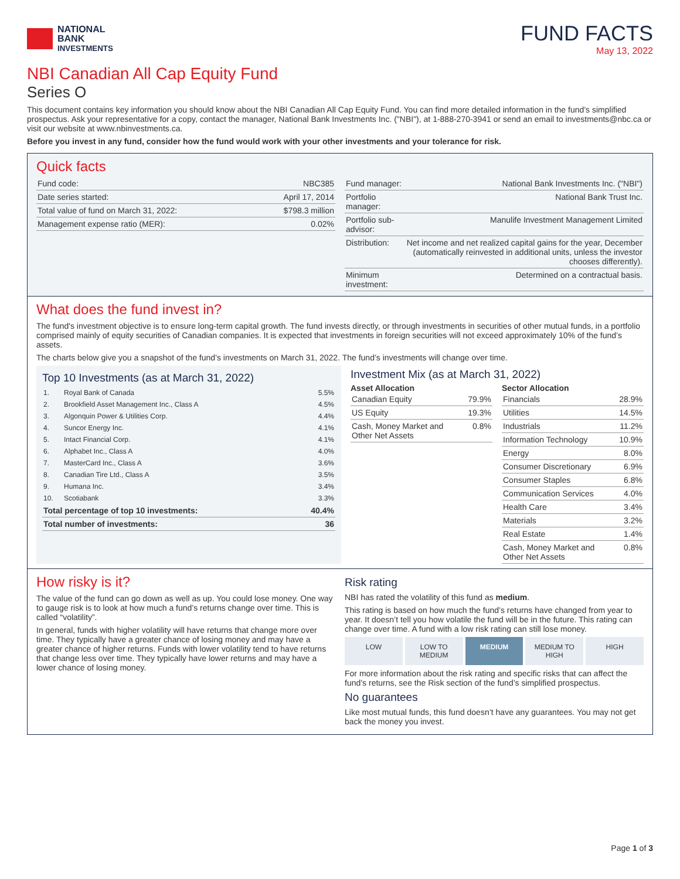NATIONAL
BANK
INVESTMENTS
FUND FACTS
May 13, 2022
NBI Canadian All Cap Equity Fund
Series O
This document contains key information you should know about the NBI Canadian All Cap Equity Fund. You can find more detailed information in the fund’s simplified prospectus. Ask your representative for a copy, contact the manager, National Bank Investments Inc. ("NBI"), at 1-888-270-3941 or send an email to investments@nbc.ca or visit our website at www.nbinvestments.ca.
Before you invest in any fund, consider how the fund would work with your other investments and your tolerance for risk.
Quick facts
| Fund code: | NBC385 |
| Date series started: | April 17, 2014 |
| Total value of fund on March 31, 2022: | $798.3 million |
| Management expense ratio (MER): | 0.02% |
| Fund manager: | National Bank Investments Inc. ("NBI") |
| Portfolio manager: | National Bank Trust Inc. |
| Portfolio sub-advisor: | Manulife Investment Management Limited |
| Distribution: | Net income and net realized capital gains for the year, December (automatically reinvested in additional units, unless the investor chooses differently). |
| Minimum investment: | Determined on a contractual basis. |
What does the fund invest in?
The fund's investment objective is to ensure long-term capital growth. The fund invests directly, or through investments in securities of other mutual funds, in a portfolio comprised mainly of equity securities of Canadian companies. It is expected that investments in foreign securities will not exceed approximately 10% of the fund’s assets.
The charts below give you a snapshot of the fund’s investments on March 31, 2022. The fund’s investments will change over time.
Top 10 Investments (as at March 31, 2022)
| 1. | Royal Bank of Canada | 5.5% |
| 2. | Brookfield Asset Management Inc., Class A | 4.5% |
| 3. | Algonquin Power & Utilities Corp. | 4.4% |
| 4. | Suncor Energy Inc. | 4.1% |
| 5. | Intact Financial Corp. | 4.1% |
| 6. | Alphabet Inc., Class A | 4.0% |
| 7. | MasterCard Inc., Class A | 3.6% |
| 8. | Canadian Tire Ltd., Class A | 3.5% |
| 9. | Humana Inc. | 3.4% |
| 10. | Scotiabank | 3.3% |
| Total percentage of top 10 investments: | | 40.4% |
| Total number of investments: | | 36 |
Investment Mix (as at March 31, 2022)
Asset Allocation
| Canadian Equity | 79.9% |
| US Equity | 19.3% |
| Cash, Money Market and Other Net Assets | 0.8% |
Sector Allocation
| Financials | 28.9% |
| Utilities | 14.5% |
| Industrials | 11.2% |
| Information Technology | 10.9% |
| Energy | 8.0% |
| Consumer Discretionary | 6.9% |
| Consumer Staples | 6.8% |
| Communication Services | 4.0% |
| Health Care | 3.4% |
| Materials | 3.2% |
| Real Estate | 1.4% |
| Cash, Money Market and Other Net Assets | 0.8% |
How risky is it?
The value of the fund can go down as well as up. You could lose money. One way to gauge risk is to look at how much a fund’s returns change over time. This is called “volatility”.
In general, funds with higher volatility will have returns that change more over time. They typically have a greater chance of losing money and may have a greater chance of higher returns. Funds with lower volatility tend to have returns that change less over time. They typically have lower returns and may have a lower chance of losing money.
Risk rating
NBI has rated the volatility of this fund as medium.
This rating is based on how much the fund’s returns have changed from year to year. It doesn’t tell you how volatile the fund will be in the future. This rating can change over time. A fund with a low risk rating can still lose money.
LOW LOW TO MEDIUM MEDIUM MEDIUM TO HIGH HIGH
For more information about the risk rating and specific risks that can affect the fund’s returns, see the Risk section of the fund’s simplified prospectus.
No guarantees
Like most mutual funds, this fund doesn’t have any guarantees. You may not get back the money you invest.
Page 1 of 3